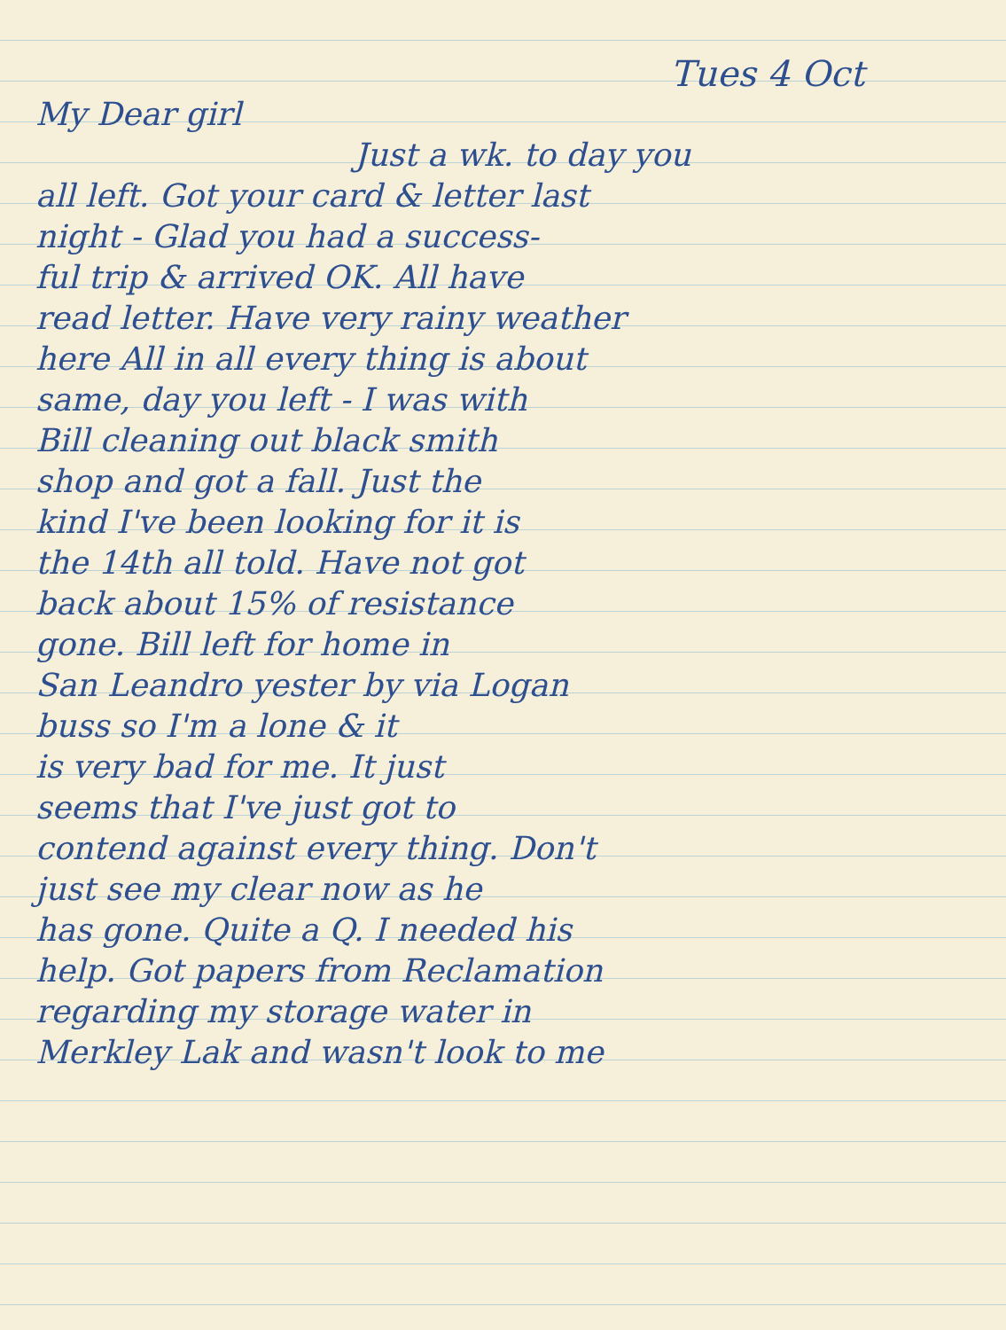Tues 4 Oct
My Dear girl
Just a wk. to day you
all left. Got your card & letter last
night - Glad you had a success-
ful trip & arrived OK. All have
read letter. Have very rainy weather
here All in all every thing is about
same, day you left - I was with
Bill cleaning out black smith
shop and got a fall. Just the
kind I've been looking for it is
the 14th all told. Have not got
back about 15% of resistance
gone. Bill left for home in
San Leandro yester by via Logan
buss so I'm a lone & it
is very bad for me. It just
seems that I've just got to
contend against every thing. Don't
just see my clear now as he
has gone. Quite a Q. I needed his
help. Got papers from Reclamation
regarding my storage water in
Merkley Lak and wasn't look to me